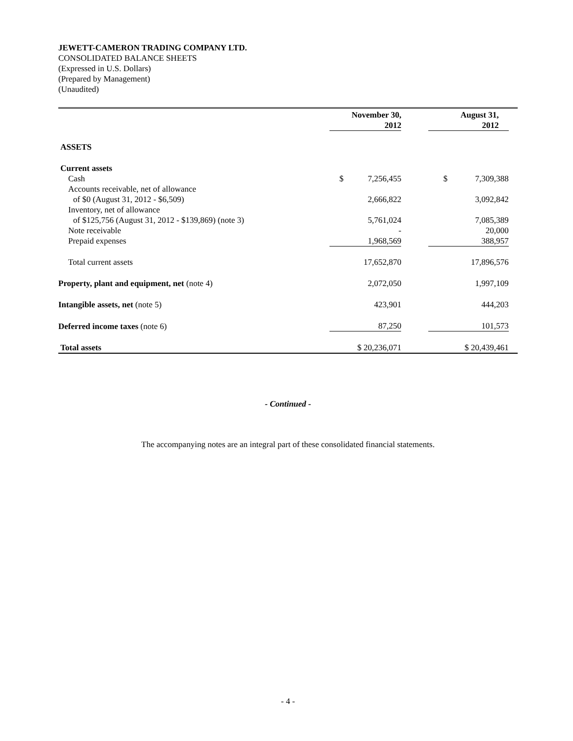JEWETT-CAMERON TRADING COMPANY LTD.
CONSOLIDATED BALANCE SHEETS
(Expressed in U.S. Dollars)
(Prepared by Management)
(Unaudited)
| | November 30, 2012 | | August 31, 2012 | |
| ASSETS | | | | |
| Current assets | | | | |
| Cash | $ 7,256,455 | | $ 7,309,388 | |
| Accounts receivable, net of allowance | | | | |
| of $0 (August 31, 2012 - $6,509) | 2,666,822 | | 3,092,842 | |
| Inventory, net of allowance | | | | |
| of $125,756 (August 31, 2012 - $139,869) (note 3) | 5,761,024 | | 7,085,389 | |
| Note receivable | - | | 20,000 | |
| Prepaid expenses | 1,968,569 | | 388,957 | |
| Total current assets | 17,652,870 | | 17,896,576 | |
| Property, plant and equipment, net (note 4) | 2,072,050 | | 1,997,109 | |
| Intangible assets, net (note 5) | 423,901 | | 444,203 | |
| Deferred income taxes (note 6) | 87,250 | | 101,573 | |
| Total assets | $ 20,236,071 | | $ 20,439,461 | |
- Continued -
The accompanying notes are an integral part of these consolidated financial statements.
- 4 -